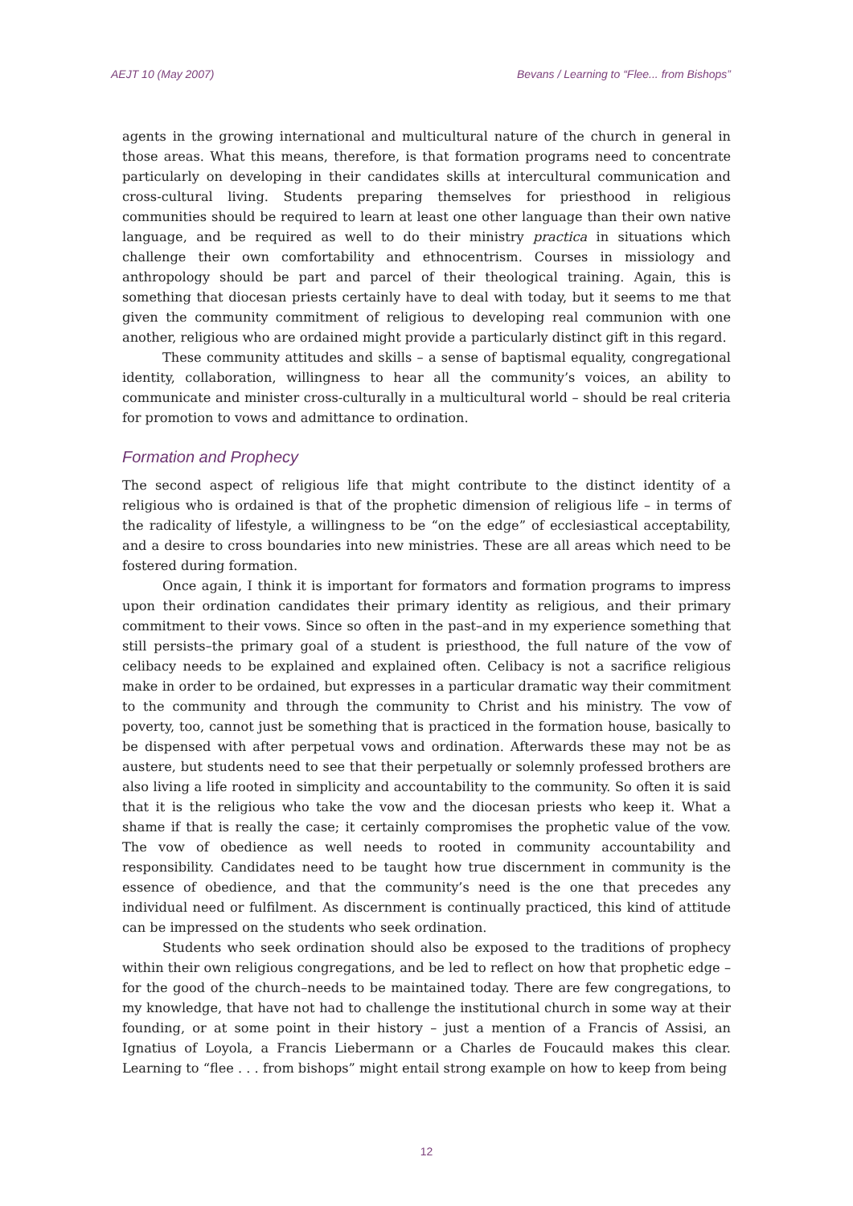AEJT 10 (May 2007) Bevans / Learning to “Flee... from Bishops”
agents in the growing international and multicultural nature of the church in general in those areas. What this means, therefore, is that formation programs need to concentrate particularly on developing in their candidates skills at intercultural communication and cross-cultural living. Students preparing themselves for priesthood in religious communities should be required to learn at least one other language than their own native language, and be required as well to do their ministry practica in situations which challenge their own comfortability and ethnocentrism. Courses in missiology and anthropology should be part and parcel of their theological training. Again, this is something that diocesan priests certainly have to deal with today, but it seems to me that given the community commitment of religious to developing real communion with one another, religious who are ordained might provide a particularly distinct gift in this regard.
These community attitudes and skills – a sense of baptismal equality, congregational identity, collaboration, willingness to hear all the community’s voices, an ability to communicate and minister cross-culturally in a multicultural world – should be real criteria for promotion to vows and admittance to ordination.
Formation and Prophecy
The second aspect of religious life that might contribute to the distinct identity of a religious who is ordained is that of the prophetic dimension of religious life – in terms of the radicality of lifestyle, a willingness to be “on the edge” of ecclesiastical acceptability, and a desire to cross boundaries into new ministries. These are all areas which need to be fostered during formation.
Once again, I think it is important for formators and formation programs to impress upon their ordination candidates their primary identity as religious, and their primary commitment to their vows. Since so often in the past–and in my experience something that still persists–the primary goal of a student is priesthood, the full nature of the vow of celibacy needs to be explained and explained often. Celibacy is not a sacrifice religious make in order to be ordained, but expresses in a particular dramatic way their commitment to the community and through the community to Christ and his ministry. The vow of poverty, too, cannot just be something that is practiced in the formation house, basically to be dispensed with after perpetual vows and ordination. Afterwards these may not be as austere, but students need to see that their perpetually or solemnly professed brothers are also living a life rooted in simplicity and accountability to the community. So often it is said that it is the religious who take the vow and the diocesan priests who keep it. What a shame if that is really the case; it certainly compromises the prophetic value of the vow. The vow of obedience as well needs to rooted in community accountability and responsibility. Candidates need to be taught how true discernment in community is the essence of obedience, and that the community’s need is the one that precedes any individual need or fulfilment. As discernment is continually practiced, this kind of attitude can be impressed on the students who seek ordination.
Students who seek ordination should also be exposed to the traditions of prophecy within their own religious congregations, and be led to reflect on how that prophetic edge – for the good of the church–needs to be maintained today. There are few congregations, to my knowledge, that have not had to challenge the institutional church in some way at their founding, or at some point in their history – just a mention of a Francis of Assisi, an Ignatius of Loyola, a Francis Liebermann or a Charles de Foucauld makes this clear. Learning to “flee . . . from bishops” might entail strong example on how to keep from being
12